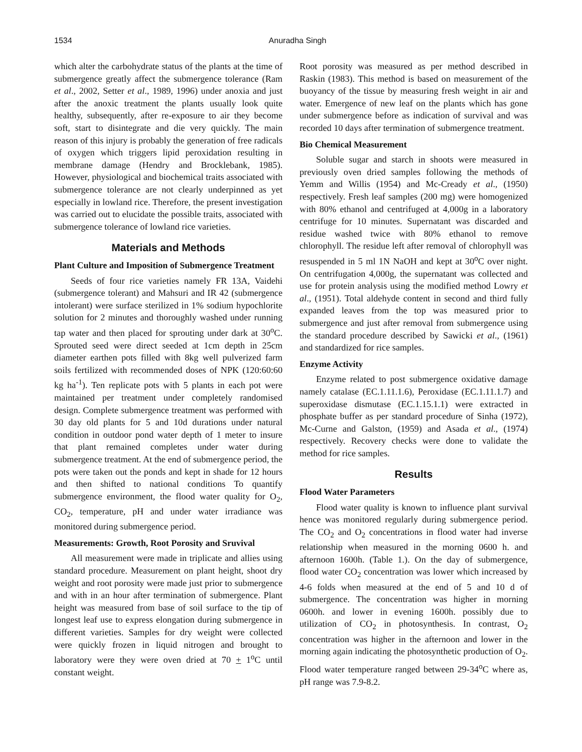1534 Anuradha Singh
which alter the carbohydrate status of the plants at the time of submergence greatly affect the submergence tolerance (Ram et al., 2002, Setter et al., 1989, 1996) under anoxia and just after the anoxic treatment the plants usually look quite healthy, subsequently, after re-exposure to air they become soft, start to disintegrate and die very quickly. The main reason of this injury is probably the generation of free radicals of oxygen which triggers lipid peroxidation resulting in membrane damage (Hendry and Brocklebank, 1985). However, physiological and biochemical traits associated with submergence tolerance are not clearly underpinned as yet especially in lowland rice. Therefore, the present investigation was carried out to elucidate the possible traits, associated with submergence tolerance of lowland rice varieties.
Materials and Methods
Plant Culture and Imposition of Submergence Treatment
Seeds of four rice varieties namely FR 13A, Vaidehi (submergence tolerant) and Mahsuri and IR 42 (submergence intolerant) were surface sterilized in 1% sodium hypochlorite solution for 2 minutes and thoroughly washed under running tap water and then placed for sprouting under dark at 30<sup>o</sup>C. Sprouted seed were direct seeded at 1cm depth in 25cm diameter earthen pots filled with 8kg well pulverized farm soils fertilized with recommended doses of NPK (120:60:60 kg ha<sup>-1</sup>). Ten replicate pots with 5 plants in each pot were maintained per treatment under completely randomised design. Complete submergence treatment was performed with 30 day old plants for 5 and 10d durations under natural condition in outdoor pond water depth of 1 meter to insure that plant remained completes under water during submergence treatment. At the end of submergence period, the pots were taken out the ponds and kept in shade for 12 hours and then shifted to national conditions To quantify submergence environment, the flood water quality for O<sub>2</sub>, CO<sub>2</sub>, temperature, pH and under water irradiance was monitored during submergence period.
Measurements: Growth, Root Porosity and Sruvival
All measurement were made in triplicate and allies using standard procedure. Measurement on plant height, shoot dry weight and root porosity were made just prior to submergence and with in an hour after termination of submergence. Plant height was measured from base of soil surface to the tip of longest leaf use to express elongation during submergence in different varieties. Samples for dry weight were collected were quickly frozen in liquid nitrogen and brought to laboratory were they were oven dried at 70 + 1<sup>o</sup>C until constant weight.
Root porosity was measured as per method described in Raskin (1983). This method is based on measurement of the buoyancy of the tissue by measuring fresh weight in air and water. Emergence of new leaf on the plants which has gone under submergence before as indication of survival and was recorded 10 days after termination of submergence treatment.
Bio Chemical Measurement
Soluble sugar and starch in shoots were measured in previously oven dried samples following the methods of Yemm and Willis (1954) and Mc-Cready et al., (1950) respectively. Fresh leaf samples (200 mg) were homogenized with 80% ethanol and centrifuged at 4,000g in a laboratory centrifuge for 10 minutes. Supernatant was discarded and residue washed twice with 80% ethanol to remove chlorophyll. The residue left after removal of chlorophyll was resuspended in 5 ml 1N NaOH and kept at 30<sup>o</sup>C over night. On centrifugation 4,000g, the supernatant was collected and use for protein analysis using the modified method Lowry et al., (1951). Total aldehyde content in second and third fully expanded leaves from the top was measured prior to submergence and just after removal from submergence using the standard procedure described by Sawicki et al., (1961) and standardized for rice samples.
Enzyme Activity
Enzyme related to post submergence oxidative damage namely catalase (EC.1.11.1.6), Peroxidase (EC.1.11.1.7) and superoxidase dismutase (EC.1.15.1.1) were extracted in phosphate buffer as per standard procedure of Sinha (1972), Mc-Curne and Galston, (1959) and Asada et al., (1974) respectively. Recovery checks were done to validate the method for rice samples.
Results
Flood Water Parameters
Flood water quality is known to influence plant survival hence was monitored regularly during submergence period. The CO<sub>2</sub> and O<sub>2</sub> concentrations in flood water had inverse relationship when measured in the morning 0600 h. and afternoon 1600h. (Table 1.). On the day of submergence, flood water CO<sub>2</sub> concentration was lower which increased by 4-6 folds when measured at the end of 5 and 10 d of submergence. The concentration was higher in morning 0600h. and lower in evening 1600h. possibly due to utilization of CO<sub>2</sub> in photosynthesis. In contrast, O<sub>2</sub> concentration was higher in the afternoon and lower in the morning again indicating the photosynthetic production of O<sub>2</sub>. Flood water temperature ranged between 29-34<sup>o</sup>C where as, pH range was 7.9-8.2.